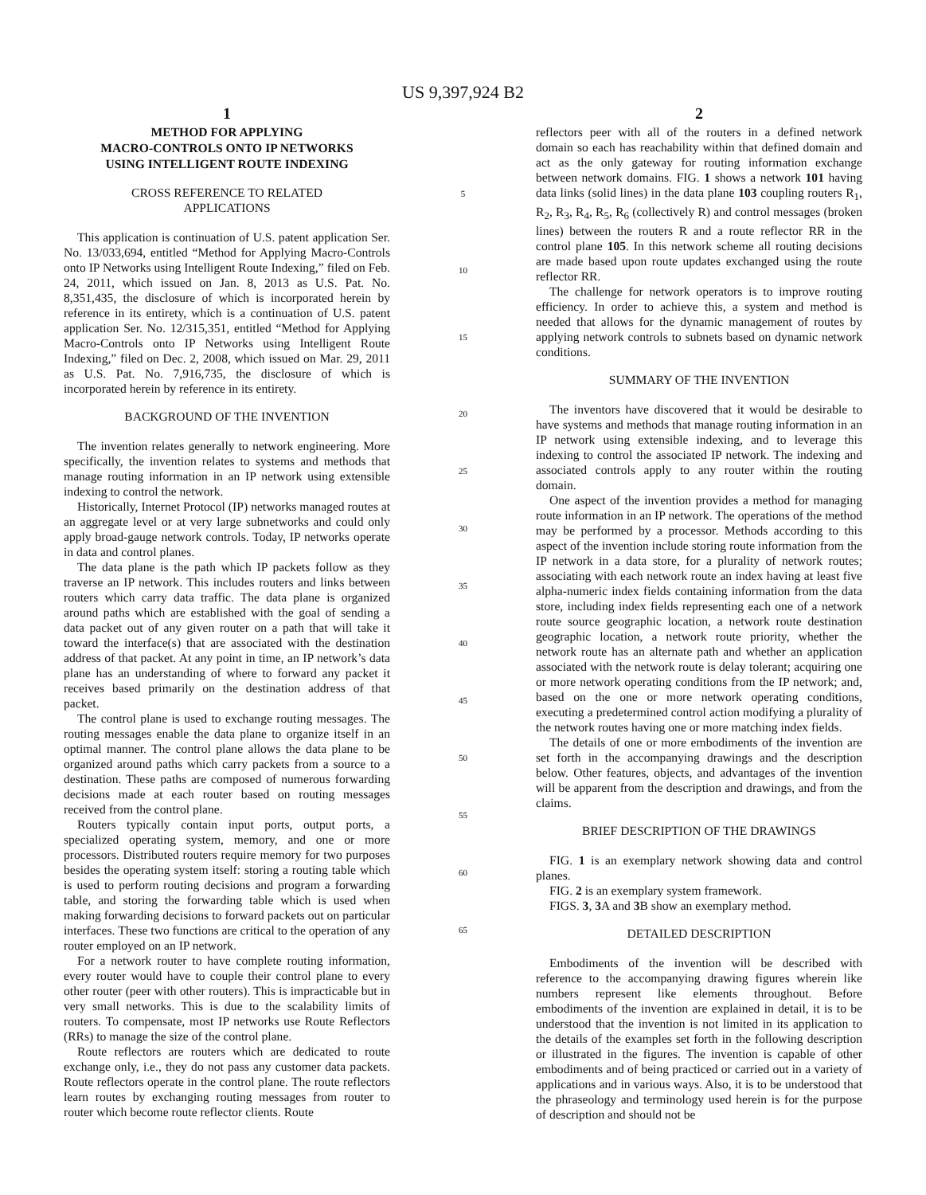US 9,397,924 B2
1
METHOD FOR APPLYING
MACRO-CONTROLS ONTO IP NETWORKS
USING INTELLIGENT ROUTE INDEXING
CROSS REFERENCE TO RELATED
APPLICATIONS
This application is continuation of U.S. patent application Ser. No. 13/033,694, entitled “Method for Applying Macro-Controls onto IP Networks using Intelligent Route Indexing,” filed on Feb. 24, 2011, which issued on Jan. 8, 2013 as U.S. Pat. No. 8,351,435, the disclosure of which is incorporated herein by reference in its entirety, which is a continuation of U.S. patent application Ser. No. 12/315,351, entitled “Method for Applying Macro-Controls onto IP Networks using Intelligent Route Indexing,” filed on Dec. 2, 2008, which issued on Mar. 29, 2011 as U.S. Pat. No. 7,916,735, the disclosure of which is incorporated herein by reference in its entirety.
BACKGROUND OF THE INVENTION
The invention relates generally to network engineering. More specifically, the invention relates to systems and methods that manage routing information in an IP network using extensible indexing to control the network.
Historically, Internet Protocol (IP) networks managed routes at an aggregate level or at very large subnetworks and could only apply broad-gauge network controls. Today, IP networks operate in data and control planes.
The data plane is the path which IP packets follow as they traverse an IP network. This includes routers and links between routers which carry data traffic. The data plane is organized around paths which are established with the goal of sending a data packet out of any given router on a path that will take it toward the interface(s) that are associated with the destination address of that packet. At any point in time, an IP network’s data plane has an understanding of where to forward any packet it receives based primarily on the destination address of that packet.
The control plane is used to exchange routing messages. The routing messages enable the data plane to organize itself in an optimal manner. The control plane allows the data plane to be organized around paths which carry packets from a source to a destination. These paths are composed of numerous forwarding decisions made at each router based on routing messages received from the control plane.
Routers typically contain input ports, output ports, a specialized operating system, memory, and one or more processors. Distributed routers require memory for two purposes besides the operating system itself: storing a routing table which is used to perform routing decisions and program a forwarding table, and storing the forwarding table which is used when making forwarding decisions to forward packets out on particular interfaces. These two functions are critical to the operation of any router employed on an IP network.
For a network router to have complete routing information, every router would have to couple their control plane to every other router (peer with other routers). This is impracticable but in very small networks. This is due to the scalability limits of routers. To compensate, most IP networks use Route Reflectors (RRs) to manage the size of the control plane.
Route reflectors are routers which are dedicated to route exchange only, i.e., they do not pass any customer data packets. Route reflectors operate in the control plane. The route reflectors learn routes by exchanging routing messages from router to router which become route reflector clients. Route
5
10
15
20
25
30
35
40
45
50
55
60
65
2
reflectors peer with all of the routers in a defined network domain so each has reachability within that defined domain and act as the only gateway for routing information exchange between network domains. FIG. 1 shows a network 101 having data links (solid lines) in the data plane 103 coupling routers R<sub>1</sub>, R<sub>2</sub>, R<sub>3</sub>, R<sub>4</sub>, R<sub>5</sub>, R<sub>6</sub> (collectively R) and control messages (broken lines) between the routers R and a route reflector RR in the control plane 105. In this network scheme all routing decisions are made based upon route updates exchanged using the route reflector RR.
The challenge for network operators is to improve routing efficiency. In order to achieve this, a system and method is needed that allows for the dynamic management of routes by applying network controls to subnets based on dynamic network conditions.
SUMMARY OF THE INVENTION
The inventors have discovered that it would be desirable to have systems and methods that manage routing information in an IP network using extensible indexing, and to leverage this indexing to control the associated IP network. The indexing and associated controls apply to any router within the routing domain.
One aspect of the invention provides a method for managing route information in an IP network. The operations of the method may be performed by a processor. Methods according to this aspect of the invention include storing route information from the IP network in a data store, for a plurality of network routes; associating with each network route an index having at least five alpha-numeric index fields containing information from the data store, including index fields representing each one of a network route source geographic location, a network route destination geographic location, a network route priority, whether the network route has an alternate path and whether an application associated with the network route is delay tolerant; acquiring one or more network operating conditions from the IP network; and, based on the one or more network operating conditions, executing a predetermined control action modifying a plurality of the network routes having one or more matching index fields.
The details of one or more embodiments of the invention are set forth in the accompanying drawings and the description below. Other features, objects, and advantages of the invention will be apparent from the description and drawings, and from the claims.
BRIEF DESCRIPTION OF THE DRAWINGS
FIG. 1 is an exemplary network showing data and control planes.
FIG. 2 is an exemplary system framework.
FIGS. 3, 3 A and 3 B show an exemplary method.
DETAILED DESCRIPTION
Embodiments of the invention will be described with reference to the accompanying drawing figures wherein like numbers represent like elements throughout. Before embodiments of the invention are explained in detail, it is to be understood that the invention is not limited in its application to the details of the examples set forth in the following description or illustrated in the figures. The invention is capable of other embodiments and of being practiced or carried out in a variety of applications and in various ways. Also, it is to be understood that the phraseology and terminology used herein is for the purpose of description and should not be